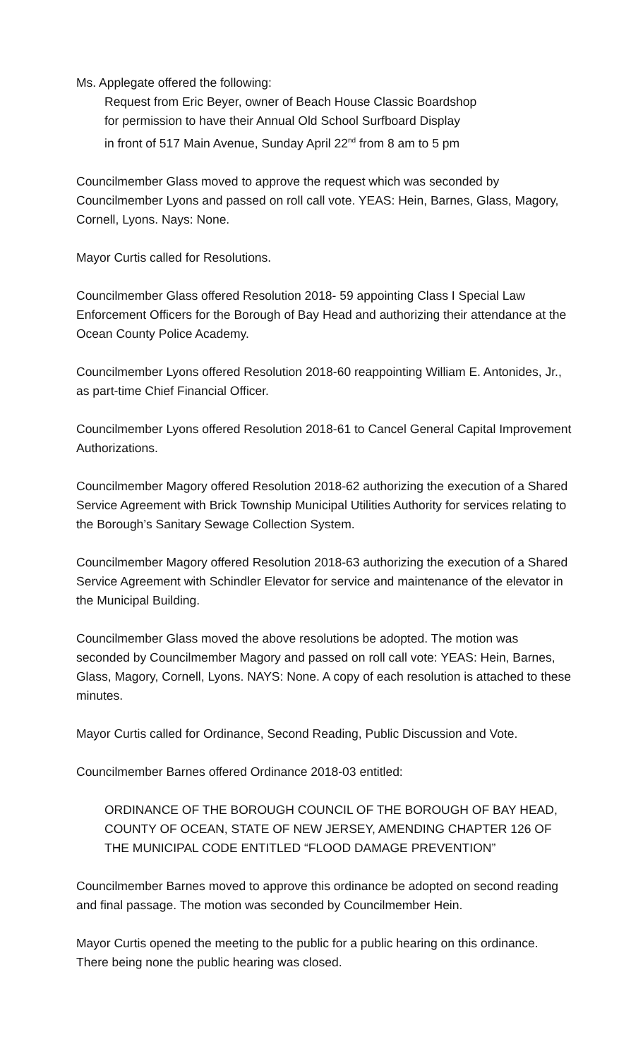Ms. Applegate offered the following:
Request from Eric Beyer, owner of Beach House Classic Boardshop
for permission to have their Annual Old School Surfboard Display
in front of 517 Main Avenue, Sunday April 22<sup>nd</sup> from 8 am to 5 pm
Councilmember Glass moved to approve the request which was seconded by Councilmember Lyons and passed on roll call vote. YEAS: Hein, Barnes, Glass, Magory, Cornell, Lyons. Nays: None.
Mayor Curtis called for Resolutions.
Councilmember Glass offered Resolution 2018- 59 appointing Class I Special Law Enforcement Officers for the Borough of Bay Head and authorizing their attendance at the Ocean County Police Academy.
Councilmember Lyons offered Resolution 2018-60 reappointing William E. Antonides, Jr., as part-time Chief Financial Officer.
Councilmember Lyons offered Resolution 2018-61 to Cancel General Capital Improvement Authorizations.
Councilmember Magory offered Resolution 2018-62 authorizing the execution of a Shared Service Agreement with Brick Township Municipal Utilities Authority for services relating to the Borough’s Sanitary Sewage Collection System.
Councilmember Magory offered Resolution 2018-63 authorizing the execution of a Shared Service Agreement with Schindler Elevator for service and maintenance of the elevator in the Municipal Building.
Councilmember Glass moved the above resolutions be adopted. The motion was seconded by Councilmember Magory and passed on roll call vote: YEAS: Hein, Barnes, Glass, Magory, Cornell, Lyons. NAYS: None. A copy of each resolution is attached to these minutes.
Mayor Curtis called for Ordinance, Second Reading, Public Discussion and Vote.
Councilmember Barnes offered Ordinance 2018-03 entitled:
ORDINANCE OF THE BOROUGH COUNCIL OF THE BOROUGH OF BAY HEAD, COUNTY OF OCEAN, STATE OF NEW JERSEY, AMENDING CHAPTER 126 OF THE MUNICIPAL CODE ENTITLED “FLOOD DAMAGE PREVENTION”
Councilmember Barnes moved to approve this ordinance be adopted on second reading and final passage. The motion was seconded by Councilmember Hein.
Mayor Curtis opened the meeting to the public for a public hearing on this ordinance. There being none the public hearing was closed.